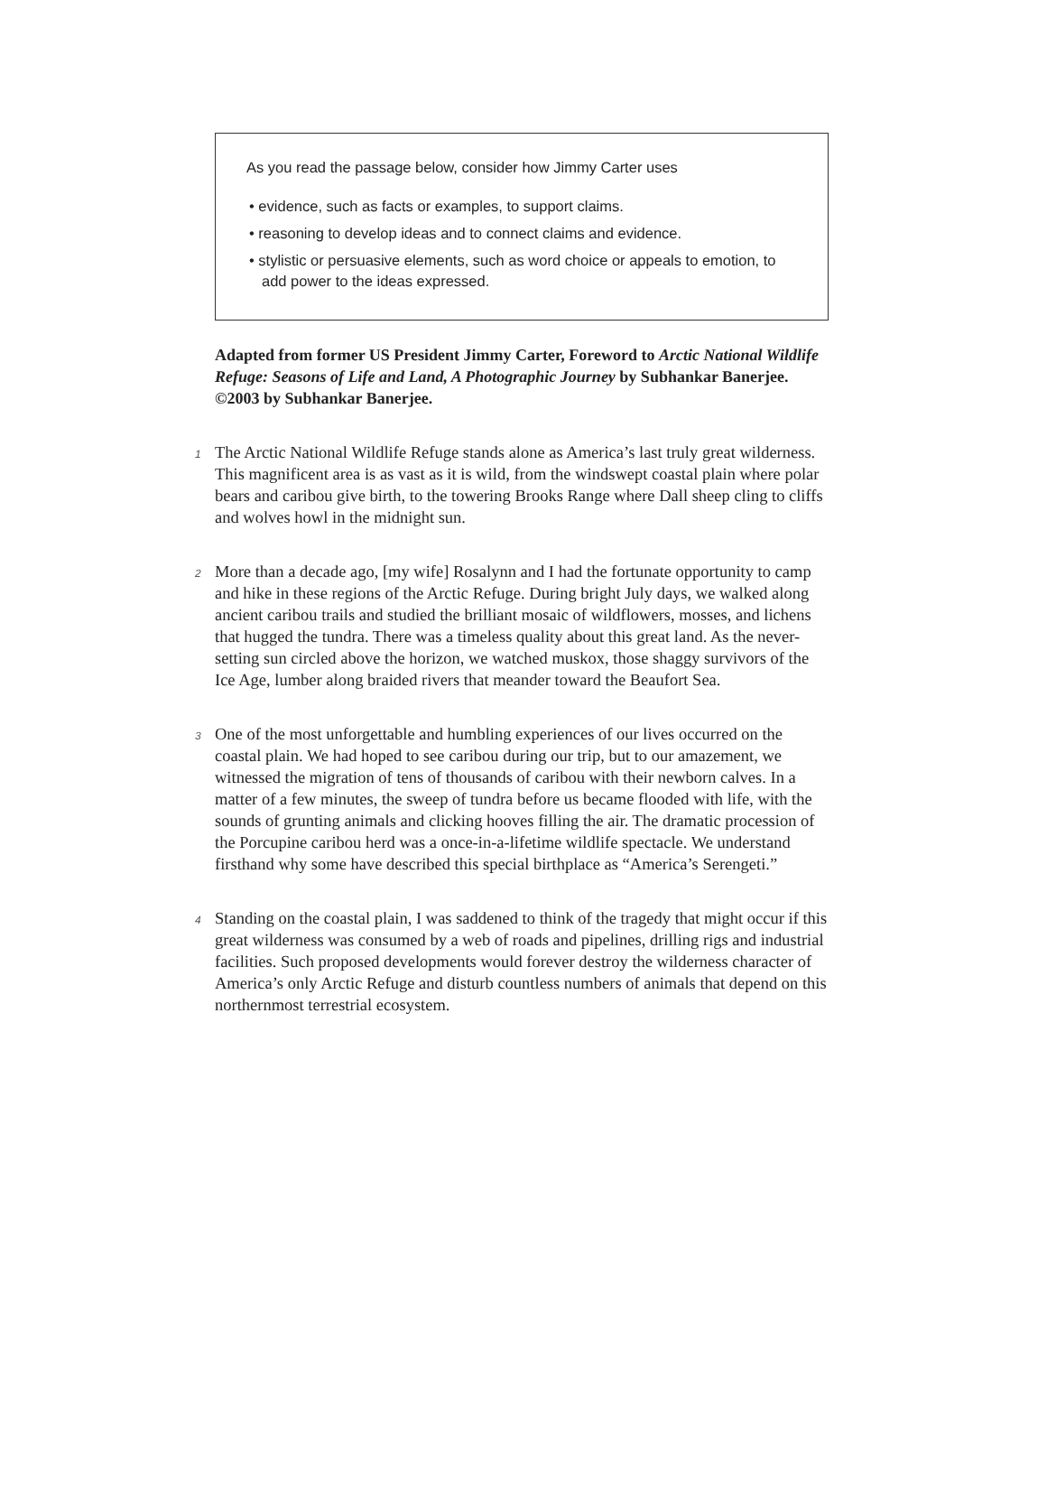As you read the passage below, consider how Jimmy Carter uses
• evidence, such as facts or examples, to support claims.
• reasoning to develop ideas and to connect claims and evidence.
• stylistic or persuasive elements, such as word choice or appeals to emotion, to add power to the ideas expressed.
Adapted from former US President Jimmy Carter, Foreword to Arctic National Wildlife Refuge: Seasons of Life and Land, A Photographic Journey by Subhankar Banerjee. ©2003 by Subhankar Banerjee.
1
The Arctic National Wildlife Refuge stands alone as America’s last truly great wilderness. This magnificent area is as vast as it is wild, from the windswept coastal plain where polar bears and caribou give birth, to the towering Brooks Range where Dall sheep cling to cliffs and wolves howl in the midnight sun.
2
More than a decade ago, [my wife] Rosalynn and I had the fortunate opportunity to camp and hike in these regions of the Arctic Refuge. During bright July days, we walked along ancient caribou trails and studied the brilliant mosaic of wildflowers, mosses, and lichens that hugged the tundra. There was a timeless quality about this great land. As the never-setting sun circled above the horizon, we watched muskox, those shaggy survivors of the Ice Age, lumber along braided rivers that meander toward the Beaufort Sea.
3
One of the most unforgettable and humbling experiences of our lives occurred on the coastal plain. We had hoped to see caribou during our trip, but to our amazement, we witnessed the migration of tens of thousands of caribou with their newborn calves. In a matter of a few minutes, the sweep of tundra before us became flooded with life, with the sounds of grunting animals and clicking hooves filling the air. The dramatic procession of the Porcupine caribou herd was a once-in-a-lifetime wildlife spectacle. We understand firsthand why some have described this special birthplace as “America’s Serengeti.”
4
Standing on the coastal plain, I was saddened to think of the tragedy that might occur if this great wilderness was consumed by a web of roads and pipelines, drilling rigs and industrial facilities. Such proposed developments would forever destroy the wilderness character of America’s only Arctic Refuge and disturb countless numbers of animals that depend on this northernmost terrestrial ecosystem.